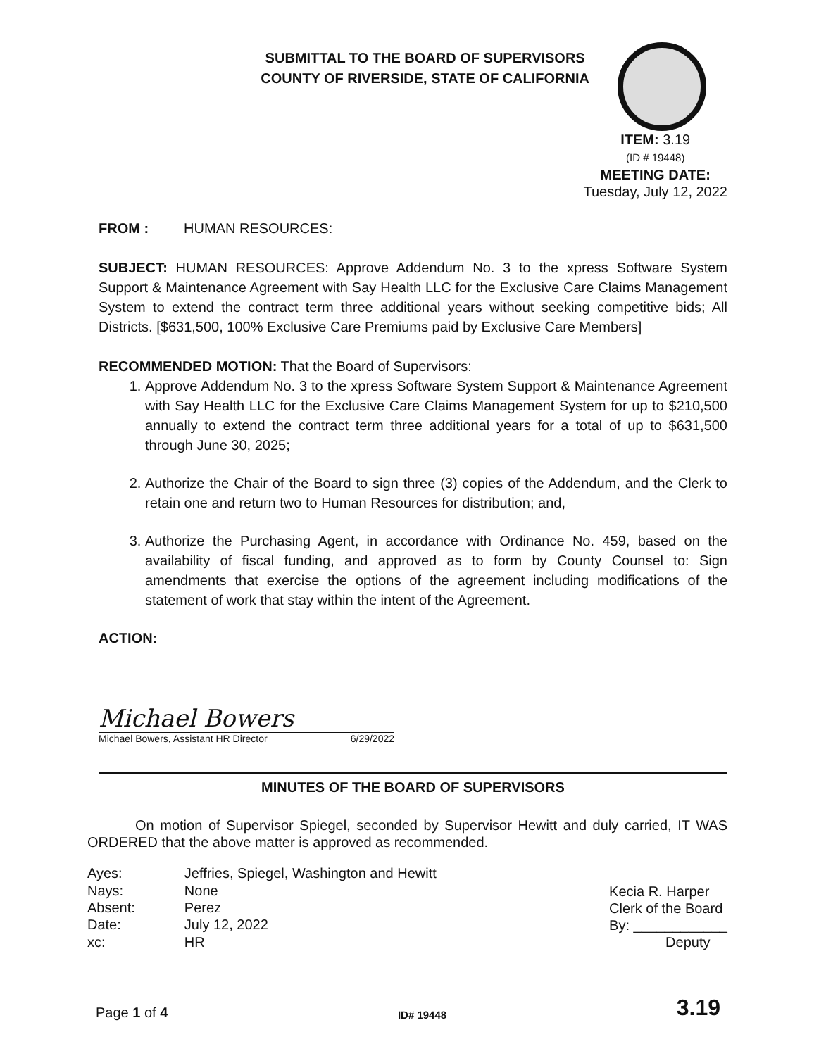SUBMITTAL TO THE BOARD OF SUPERVISORS
COUNTY OF RIVERSIDE, STATE OF CALIFORNIA
ITEM: 3.19
(ID # 19448)
MEETING DATE:
Tuesday, July 12, 2022
FROM : HUMAN RESOURCES:
SUBJECT: HUMAN RESOURCES: Approve Addendum No. 3 to the xpress Software System Support & Maintenance Agreement with Say Health LLC for the Exclusive Care Claims Management System to extend the contract term three additional years without seeking competitive bids; All Districts. [$631,500, 100% Exclusive Care Premiums paid by Exclusive Care Members]
RECOMMENDED MOTION: That the Board of Supervisors:
1. Approve Addendum No. 3 to the xpress Software System Support & Maintenance Agreement with Say Health LLC for the Exclusive Care Claims Management System for up to $210,500 annually to extend the contract term three additional years for a total of up to $631,500 through June 30, 2025;
2. Authorize the Chair of the Board to sign three (3) copies of the Addendum, and the Clerk to retain one and return two to Human Resources for distribution; and,
3. Authorize the Purchasing Agent, in accordance with Ordinance No. 459, based on the availability of fiscal funding, and approved as to form by County Counsel to: Sign amendments that exercise the options of the agreement including modifications of the statement of work that stay within the intent of the Agreement.
ACTION:
Michael Bowers
Michael Bowers, Assistant HR Director 6/29/2022
MINUTES OF THE BOARD OF SUPERVISORS
On motion of Supervisor Spiegel, seconded by Supervisor Hewitt and duly carried, IT WAS ORDERED that the above matter is approved as recommended.
| Ayes: | Jeffries, Spiegel, Washington and Hewitt |
| Nays: | None |
| Absent: | Perez |
| Date: | July 12, 2022 |
| xc: | HR |
Kecia R. Harper
Clerk of the Board
By: ____________
Deputy
Page 1 of 4 ID# 19448 3.19